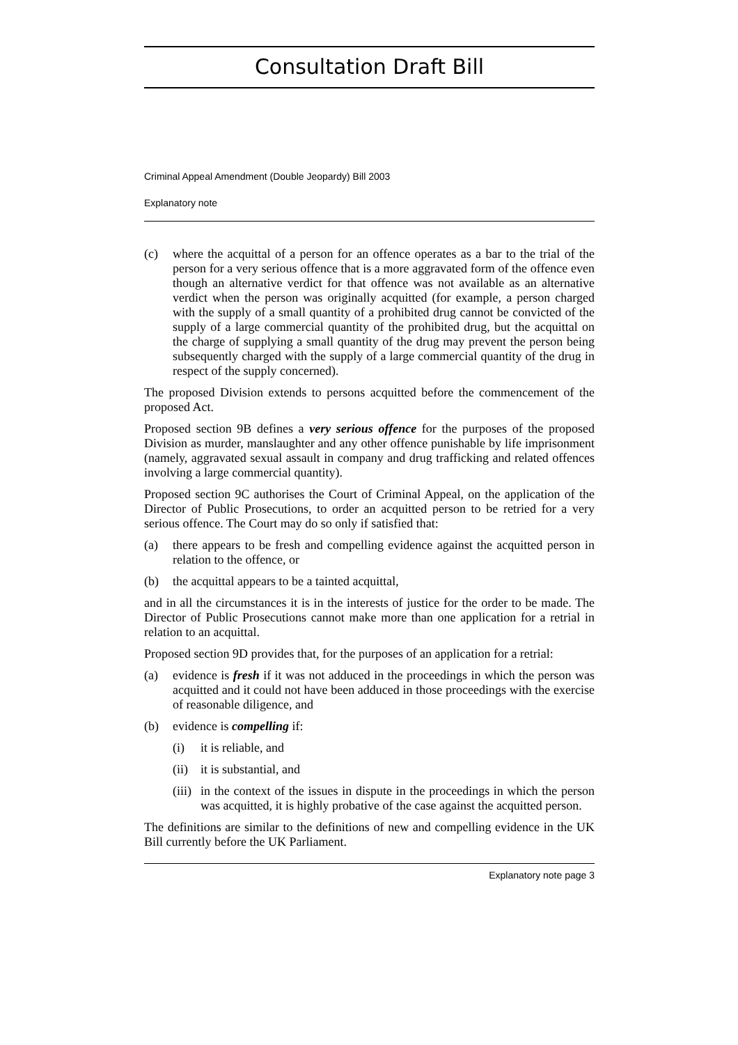Consultation Draft Bill
Criminal Appeal Amendment (Double Jeopardy) Bill 2003
Explanatory note
(c) where the acquittal of a person for an offence operates as a bar to the trial of the person for a very serious offence that is a more aggravated form of the offence even though an alternative verdict for that offence was not available as an alternative verdict when the person was originally acquitted (for example, a person charged with the supply of a small quantity of a prohibited drug cannot be convicted of the supply of a large commercial quantity of the prohibited drug, but the acquittal on the charge of supplying a small quantity of the drug may prevent the person being subsequently charged with the supply of a large commercial quantity of the drug in respect of the supply concerned).
The proposed Division extends to persons acquitted before the commencement of the proposed Act.
Proposed section 9B defines a very serious offence for the purposes of the proposed Division as murder, manslaughter and any other offence punishable by life imprisonment (namely, aggravated sexual assault in company and drug trafficking and related offences involving a large commercial quantity).
Proposed section 9C authorises the Court of Criminal Appeal, on the application of the Director of Public Prosecutions, to order an acquitted person to be retried for a very serious offence. The Court may do so only if satisfied that:
(a) there appears to be fresh and compelling evidence against the acquitted person in relation to the offence, or
(b) the acquittal appears to be a tainted acquittal,
and in all the circumstances it is in the interests of justice for the order to be made. The Director of Public Prosecutions cannot make more than one application for a retrial in relation to an acquittal.
Proposed section 9D provides that, for the purposes of an application for a retrial:
(a) evidence is fresh if it was not adduced in the proceedings in which the person was acquitted and it could not have been adduced in those proceedings with the exercise of reasonable diligence, and
(b) evidence is compelling if:
(i) it is reliable, and
(ii) it is substantial, and
(iii) in the context of the issues in dispute in the proceedings in which the person was acquitted, it is highly probative of the case against the acquitted person.
The definitions are similar to the definitions of new and compelling evidence in the UK Bill currently before the UK Parliament.
Explanatory note page 3